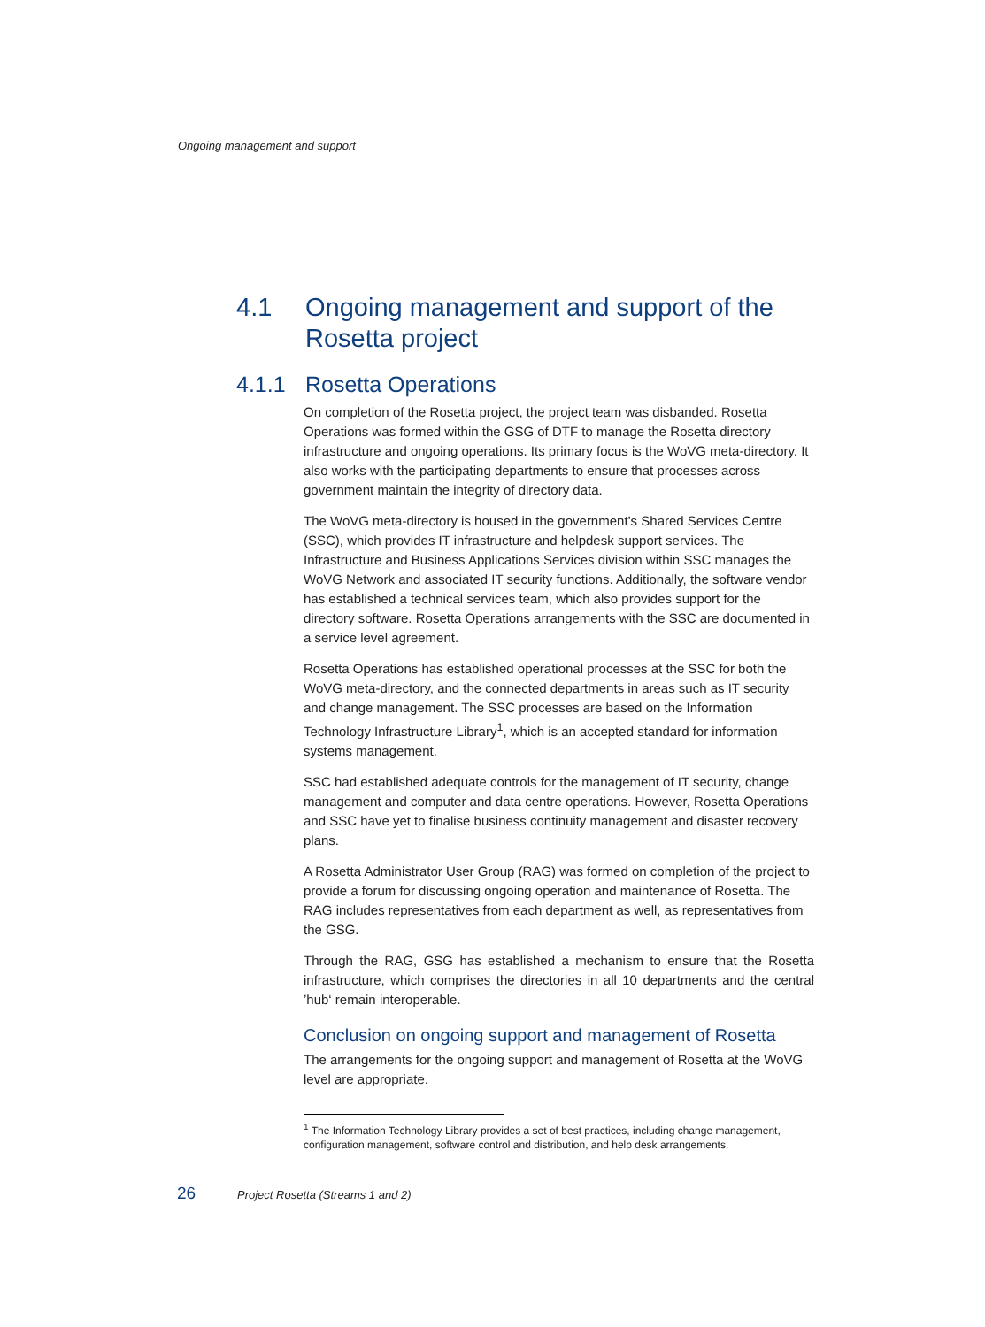Ongoing management and support
4.1 Ongoing management and support of the Rosetta project
4.1.1 Rosetta Operations
On completion of the Rosetta project, the project team was disbanded. Rosetta Operations was formed within the GSG of DTF to manage the Rosetta directory infrastructure and ongoing operations. Its primary focus is the WoVG meta-directory. It also works with the participating departments to ensure that processes across government maintain the integrity of directory data.
The WoVG meta-directory is housed in the government’s Shared Services Centre (SSC), which provides IT infrastructure and helpdesk support services. The Infrastructure and Business Applications Services division within SSC manages the WoVG Network and associated IT security functions. Additionally, the software vendor has established a technical services team, which also provides support for the directory software. Rosetta Operations arrangements with the SSC are documented in a service level agreement.
Rosetta Operations has established operational processes at the SSC for both the WoVG meta-directory, and the connected departments in areas such as IT security and change management. The SSC processes are based on the Information Technology Infrastructure Library<sup>1</sup>, which is an accepted standard for information systems management.
SSC had established adequate controls for the management of IT security, change management and computer and data centre operations. However, Rosetta Operations and SSC have yet to finalise business continuity management and disaster recovery plans.
A Rosetta Administrator User Group (RAG) was formed on completion of the project to provide a forum for discussing ongoing operation and maintenance of Rosetta. The RAG includes representatives from each department as well, as representatives from the GSG.
Through the RAG, GSG has established a mechanism to ensure that the Rosetta infrastructure, which comprises the directories in all 10 departments and the central ’hub‘ remain interoperable.
Conclusion on ongoing support and management of Rosetta
The arrangements for the ongoing support and management of Rosetta at the WoVG level are appropriate.
<sup>1</sup> The Information Technology Library provides a set of best practices, including change management, configuration management, software control and distribution, and help desk arrangements.
26 Project Rosetta (Streams 1 and 2)